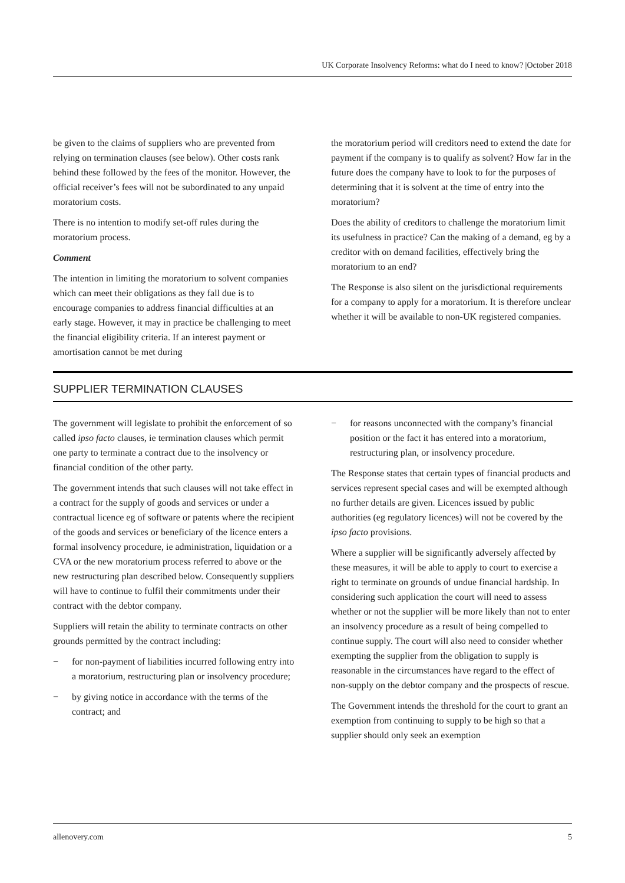UK Corporate Insolvency Reforms: what do I need to know? |October 2018
be given to the claims of suppliers who are prevented from relying on termination clauses (see below). Other costs rank behind these followed by the fees of the monitor. However, the official receiver’s fees will not be subordinated to any unpaid moratorium costs.
There is no intention to modify set-off rules during the moratorium process.
Comment
The intention in limiting the moratorium to solvent companies which can meet their obligations as they fall due is to encourage companies to address financial difficulties at an early stage. However, it may in practice be challenging to meet the financial eligibility criteria. If an interest payment or amortisation cannot be met during
the moratorium period will creditors need to extend the date for payment if the company is to qualify as solvent? How far in the future does the company have to look to for the purposes of determining that it is solvent at the time of entry into the moratorium?
Does the ability of creditors to challenge the moratorium limit its usefulness in practice? Can the making of a demand, eg by a creditor with on demand facilities, effectively bring the moratorium to an end?
The Response is also silent on the jurisdictional requirements for a company to apply for a moratorium. It is therefore unclear whether it will be available to non-UK registered companies.
SUPPLIER TERMINATION CLAUSES
The government will legislate to prohibit the enforcement of so called ipso facto clauses, ie termination clauses which permit one party to terminate a contract due to the insolvency or financial condition of the other party.
The government intends that such clauses will not take effect in a contract for the supply of goods and services or under a contractual licence eg of software or patents where the recipient of the goods and services or beneficiary of the licence enters a formal insolvency procedure, ie administration, liquidation or a CVA or the new moratorium process referred to above or the new restructuring plan described below. Consequently suppliers will have to continue to fulfil their commitments under their contract with the debtor company.
Suppliers will retain the ability to terminate contracts on other grounds permitted by the contract including:
− for non-payment of liabilities incurred following entry into a moratorium, restructuring plan or insolvency procedure;
− by giving notice in accordance with the terms of the contract; and
− for reasons unconnected with the company’s financial position or the fact it has entered into a moratorium, restructuring plan, or insolvency procedure.
The Response states that certain types of financial products and services represent special cases and will be exempted although no further details are given. Licences issued by public authorities (eg regulatory licences) will not be covered by the ipso facto provisions.
Where a supplier will be significantly adversely affected by these measures, it will be able to apply to court to exercise a right to terminate on grounds of undue financial hardship. In considering such application the court will need to assess whether or not the supplier will be more likely than not to enter an insolvency procedure as a result of being compelled to continue supply. The court will also need to consider whether exempting the supplier from the obligation to supply is reasonable in the circumstances have regard to the effect of non-supply on the debtor company and the prospects of rescue.
The Government intends the threshold for the court to grant an exemption from continuing to supply to be high so that a supplier should only seek an exemption
allenovery.com 5